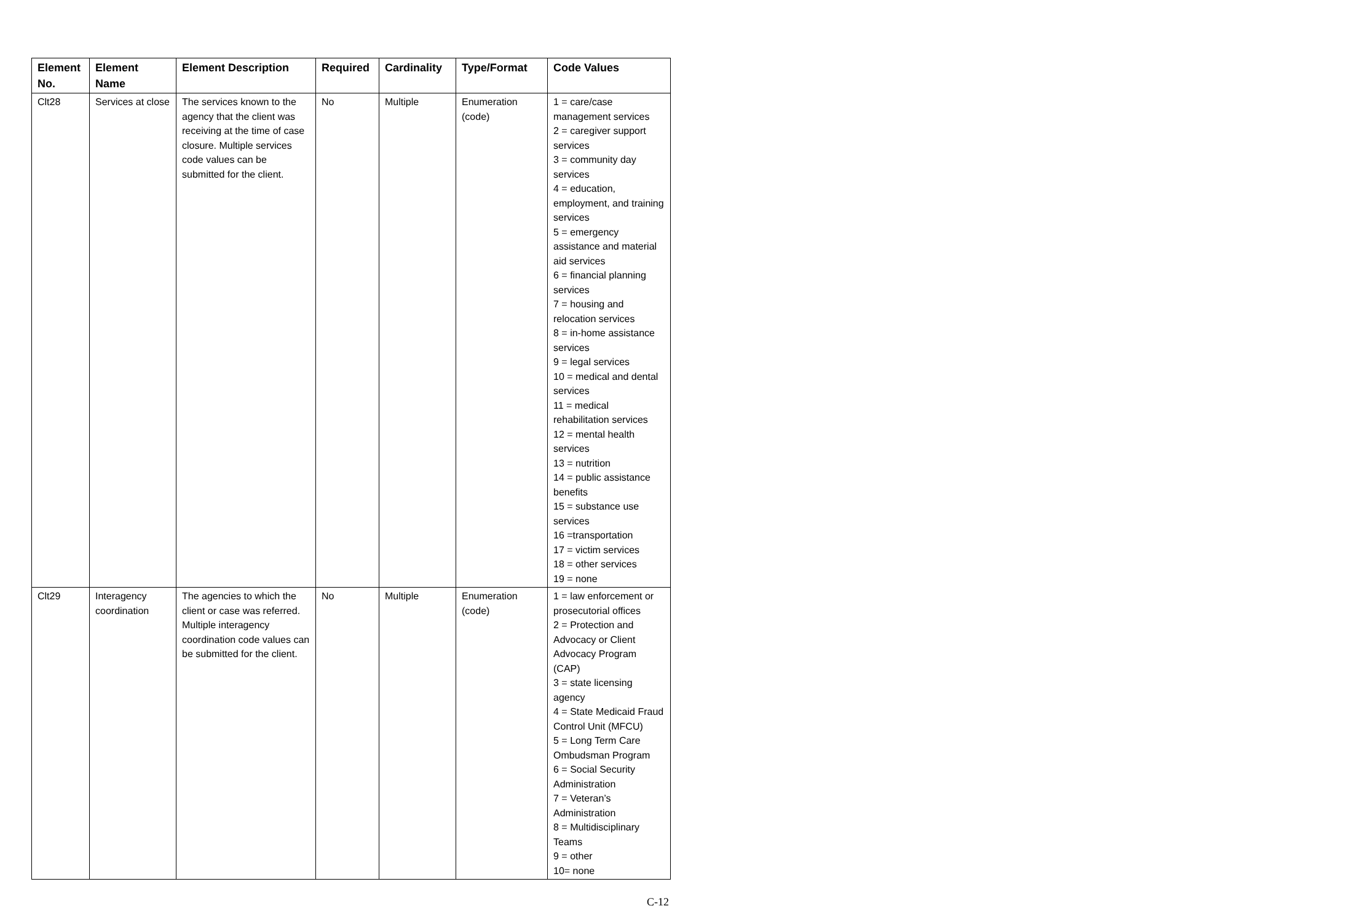| Element No. | Element Name | Element Description | Required | Cardinality | Type/Format | Code Values |
| --- | --- | --- | --- | --- | --- | --- |
| Clt28 | Services at close | The services known to the agency that the client was receiving at the time of case closure. Multiple services code values can be submitted for the client. | No | Multiple | Enumeration (code) | 1 = care/case management services 2 = caregiver support services 3 = community day services 4 = education, employment, and training services 5 = emergency assistance and material aid services 6 = financial planning services 7 = housing and relocation services 8 = in-home assistance services 9 = legal services 10 = medical and dental services 11 = medical rehabilitation services 12 = mental health services 13 = nutrition 14 = public assistance benefits 15 = substance use services 16 =transportation 17 = victim services 18 = other services 19 = none |
| Clt29 | Interagency coordination | The agencies to which the client or case was referred. Multiple interagency coordination code values can be submitted for the client. | No | Multiple | Enumeration (code) | 1 = law enforcement or prosecutorial offices 2 = Protection and Advocacy or Client Advocacy Program (CAP) 3 = state licensing agency 4 = State Medicaid Fraud Control Unit (MFCU) 5 = Long Term Care Ombudsman Program 6 = Social Security Administration 7 = Veteran’s Administration 8 = Multidisciplinary Teams 9 = other 10= none |
C-12